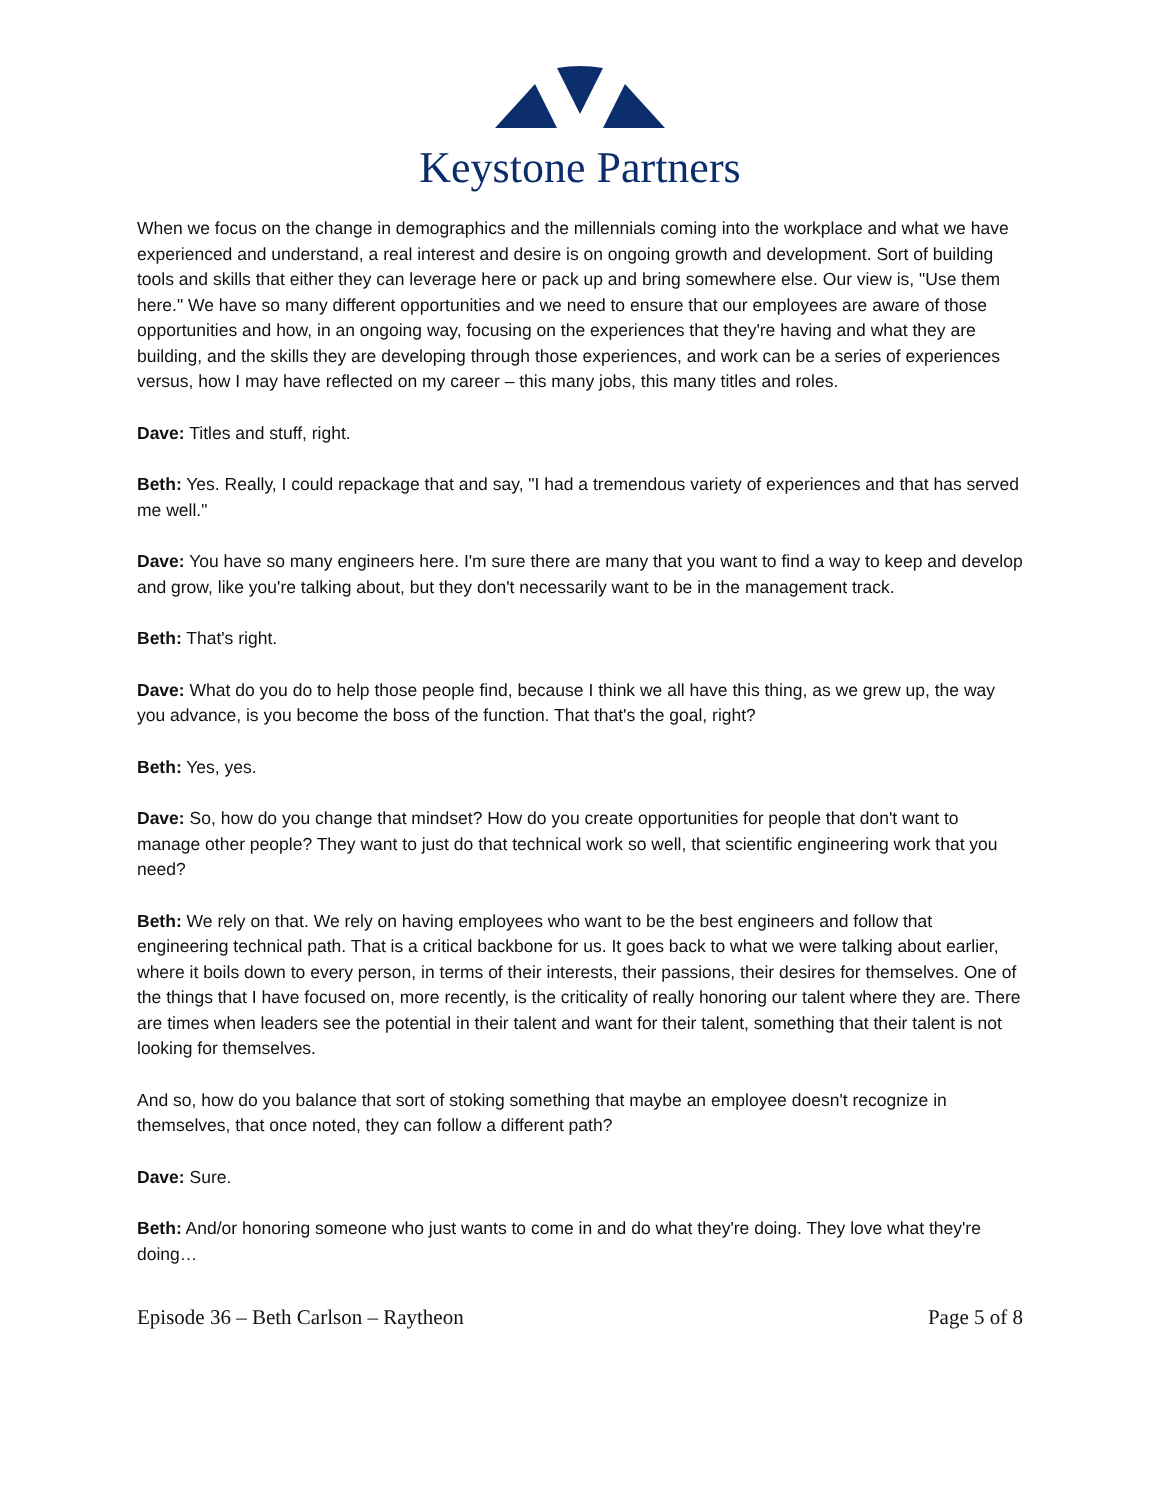Keystone Partners
When we focus on the change in demographics and the millennials coming into the workplace and what we have experienced and understand, a real interest and desire is on ongoing growth and development. Sort of building tools and skills that either they can leverage here or pack up and bring somewhere else. Our view is, "Use them here." We have so many different opportunities and we need to ensure that our employees are aware of those opportunities and how, in an ongoing way, focusing on the experiences that they're having and what they are building, and the skills they are developing through those experiences, and work can be a series of experiences versus, how I may have reflected on my career – this many jobs, this many titles and roles.
Dave: Titles and stuff, right.
Beth: Yes. Really, I could repackage that and say, "I had a tremendous variety of experiences and that has served me well."
Dave: You have so many engineers here. I'm sure there are many that you want to find a way to keep and develop and grow, like you're talking about, but they don't necessarily want to be in the management track.
Beth: That's right.
Dave: What do you do to help those people find, because I think we all have this thing, as we grew up, the way you advance, is you become the boss of the function. That that's the goal, right?
Beth: Yes, yes.
Dave: So, how do you change that mindset? How do you create opportunities for people that don't want to manage other people? They want to just do that technical work so well, that scientific engineering work that you need?
Beth: We rely on that. We rely on having employees who want to be the best engineers and follow that engineering technical path. That is a critical backbone for us. It goes back to what we were talking about earlier, where it boils down to every person, in terms of their interests, their passions, their desires for themselves. One of the things that I have focused on, more recently, is the criticality of really honoring our talent where they are. There are times when leaders see the potential in their talent and want for their talent, something that their talent is not looking for themselves.
And so, how do you balance that sort of stoking something that maybe an employee doesn't recognize in themselves, that once noted, they can follow a different path?
Dave: Sure.
Beth: And/or honoring someone who just wants to come in and do what they're doing. They love what they're doing…
Episode 36 – Beth Carlson – Raytheon Page 5 of 8